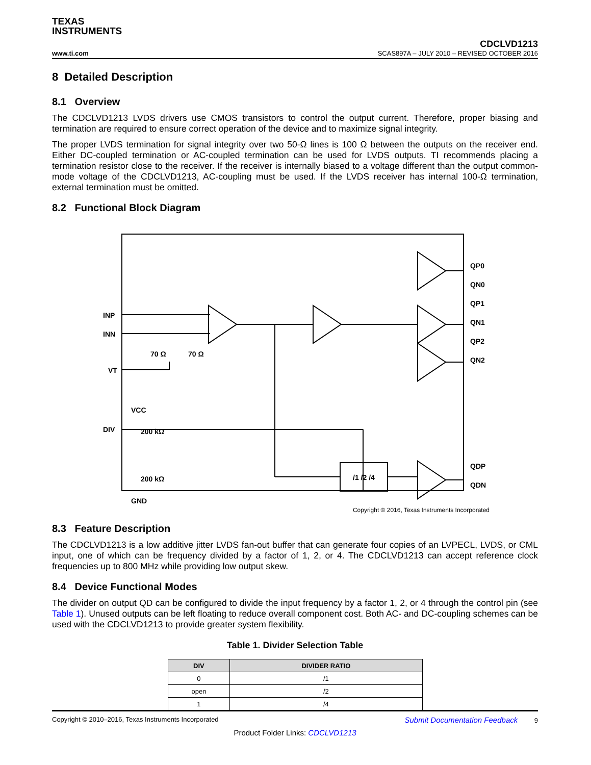TEXAS
INSTRUMENTS
www.ti.com
CDCLVD1213
SCAS897A – JULY 2010 – REVISED OCTOBER 2016
8 Detailed Description
8.1 Overview
The CDCLVD1213 LVDS drivers use CMOS transistors to control the output current. Therefore, proper biasing and termination are required to ensure correct operation of the device and to maximize signal integrity.
The proper LVDS termination for signal integrity over two 50-Ω lines is 100 Ω between the outputs on the receiver end. Either DC-coupled termination or AC-coupled termination can be used for LVDS outputs. TI recommends placing a termination resistor close to the receiver. If the receiver is internally biased to a voltage different than the output common-mode voltage of the CDCLVD1213, AC-coupling must be used. If the LVDS receiver has internal 100-Ω termination, external termination must be omitted.
8.2 Functional Block Diagram
INP
INN
VT
DIV
70 Ω
70 Ω
VCC
.
200 kΩ
200 kΩ
GND
/1 /2 /4
QP0
QN0
QP1
QN1
QP2
QN2
QDP
QDN
Copyright © 2016, Texas Instruments Incorporated
8.3 Feature Description
The CDCLVD1213 is a low additive jitter LVDS fan-out buffer that can generate four copies of an LVPECL, LVDS, or CML input, one of which can be frequency divided by a factor of 1, 2, or 4. The CDCLVD1213 can accept reference clock frequencies up to 800 MHz while providing low output skew.
8.4 Device Functional Modes
The divider on output QD can be configured to divide the input frequency by a factor 1, 2, or 4 through the control pin (see Table 1). Unused outputs can be left floating to reduce overall component cost. Both AC- and DC-coupling schemes can be used with the CDCLVD1213 to provide greater system flexibility.
Table 1. Divider Selection Table
| DIV | DIVIDER RATIO |
| --- | --- |
| 0 | /1 |
| open | /2 |
| 1 | /4 |
Copyright © 2010–2016, Texas Instruments Incorporated Submit Documentation Feedback 9
Product Folder Links: CDCLVD1213